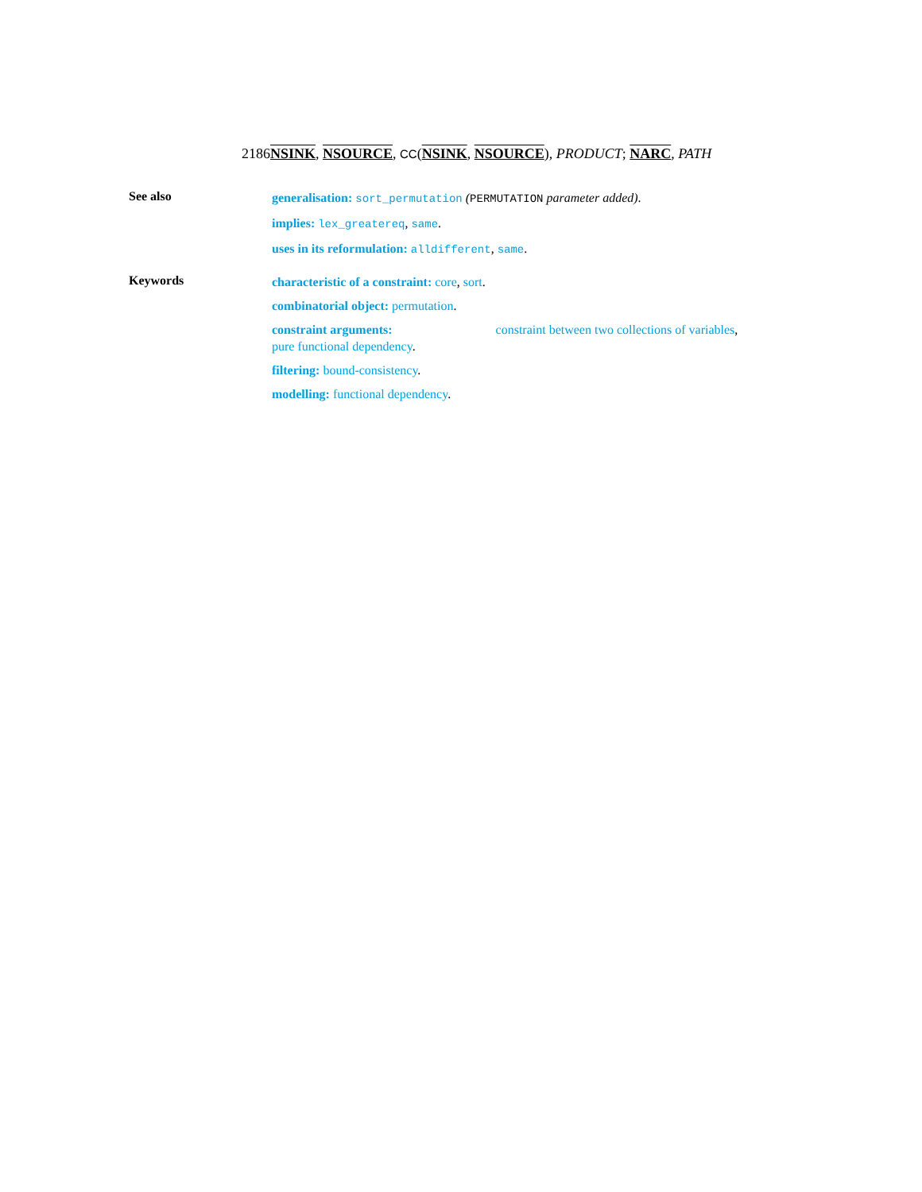2186NSINK, NSOURCE, CC(NSINK, NSOURCE), PRODUCT; NARC, PATH
See also
generalisation: sort_permutation (PERMUTATION parameter added).
implies: lex_greatereq, same.
uses in its reformulation: alldifferent, same.
Keywords
characteristic of a constraint: core, sort.
combinatorial object: permutation.
constraint arguments: constraint between two collections of variables, pure functional dependency.
filtering: bound-consistency.
modelling: functional dependency.